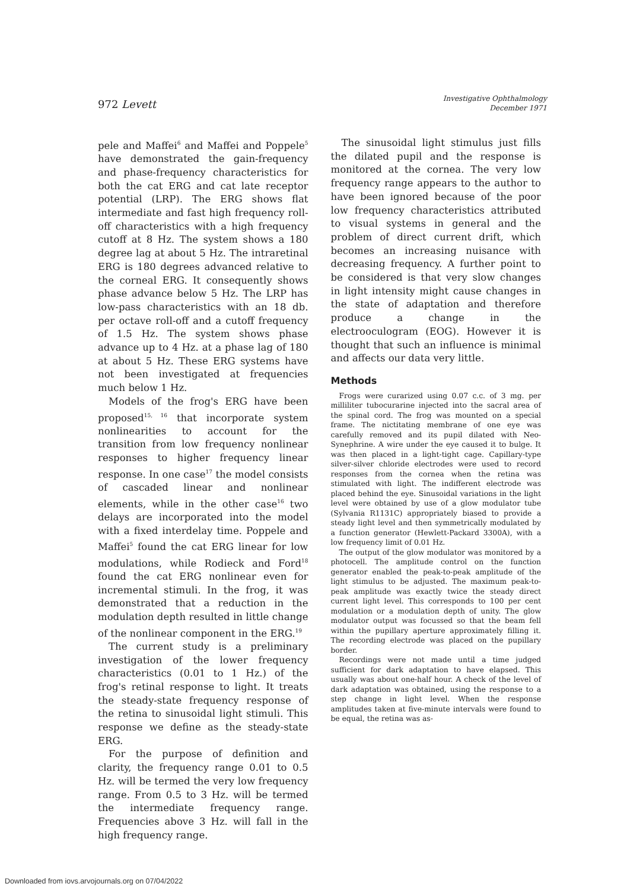972 Levett
Investigative Ophthalmology
December 1971
pele and Maffei<sup>6</sup> and Maffei and Poppele<sup>5</sup> have demonstrated the gain-frequency and phase-frequency characteristics for both the cat ERG and cat late receptor potential (LRP). The ERG shows flat intermediate and fast high frequency roll-off characteristics with a high frequency cutoff at 8 Hz. The system shows a 180 degree lag at about 5 Hz. The intraretinal ERG is 180 degrees advanced relative to the corneal ERG. It consequently shows phase advance below 5 Hz. The LRP has low-pass characteristics with an 18 db. per octave roll-off and a cutoff frequency of 1.5 Hz. The system shows phase advance up to 4 Hz. at a phase lag of 180 at about 5 Hz. These ERG systems have not been investigated at frequencies much below 1 Hz.
Models of the frog's ERG have been proposed<sup>15, 16</sup> that incorporate system nonlinearities to account for the transition from low frequency nonlinear responses to higher frequency linear response. In one case<sup>17</sup> the model consists of cascaded linear and nonlinear elements, while in the other case<sup>16</sup> two delays are incorporated into the model with a fixed interdelay time. Poppele and Maffei<sup>5</sup> found the cat ERG linear for low modulations, while Rodieck and Ford<sup>18</sup> found the cat ERG nonlinear even for incremental stimuli. In the frog, it was demonstrated that a reduction in the modulation depth resulted in little change of the nonlinear component in the ERG.<sup>19</sup>
The current study is a preliminary investigation of the lower frequency characteristics (0.01 to 1 Hz.) of the frog's retinal response to light. It treats the steady-state frequency response of the retina to sinusoidal light stimuli. This response we define as the steady-state ERG.
For the purpose of definition and clarity, the frequency range 0.01 to 0.5 Hz. will be termed the very low frequency range. From 0.5 to 3 Hz. will be termed the intermediate frequency range. Frequencies above 3 Hz. will fall in the high frequency range.
The sinusoidal light stimulus just fills the dilated pupil and the response is monitored at the cornea. The very low frequency range appears to the author to have been ignored because of the poor low frequency characteristics attributed to visual systems in general and the problem of direct current drift, which becomes an increasing nuisance with decreasing frequency. A further point to be considered is that very slow changes in light intensity might cause changes in the state of adaptation and therefore produce a change in the electrooculogram (EOG). However it is thought that such an influence is minimal and affects our data very little.
Methods
Frogs were curarized using 0.07 c.c. of 3 mg. per milliliter tubocurarine injected into the sacral area of the spinal cord. The frog was mounted on a special frame. The nictitating membrane of one eye was carefully removed and its pupil dilated with Neo-Synephrine. A wire under the eye caused it to bulge. It was then placed in a light-tight cage. Capillary-type silver-silver chloride electrodes were used to record responses from the cornea when the retina was stimulated with light. The indifferent electrode was placed behind the eye. Sinusoidal variations in the light level were obtained by use of a glow modulator tube (Sylvania R1131C) appropriately biased to provide a steady light level and then symmetrically modulated by a function generator (Hewlett-Packard 3300A), with a low frequency limit of 0.01 Hz.
The output of the glow modulator was monitored by a photocell. The amplitude control on the function generator enabled the peak-to-peak amplitude of the light stimulus to be adjusted. The maximum peak-to-peak amplitude was exactly twice the steady direct current light level. This corresponds to 100 per cent modulation or a modulation depth of unity. The glow modulator output was focussed so that the beam fell within the pupillary aperture approximately filling it. The recording electrode was placed on the pupillary border.
Recordings were not made until a time judged sufficient for dark adaptation to have elapsed. This usually was about one-half hour. A check of the level of dark adaptation was obtained, using the response to a step change in light level. When the response amplitudes taken at five-minute intervals were found to be equal, the retina was as-
Downloaded from iovs.arvojournals.org on 07/04/2022